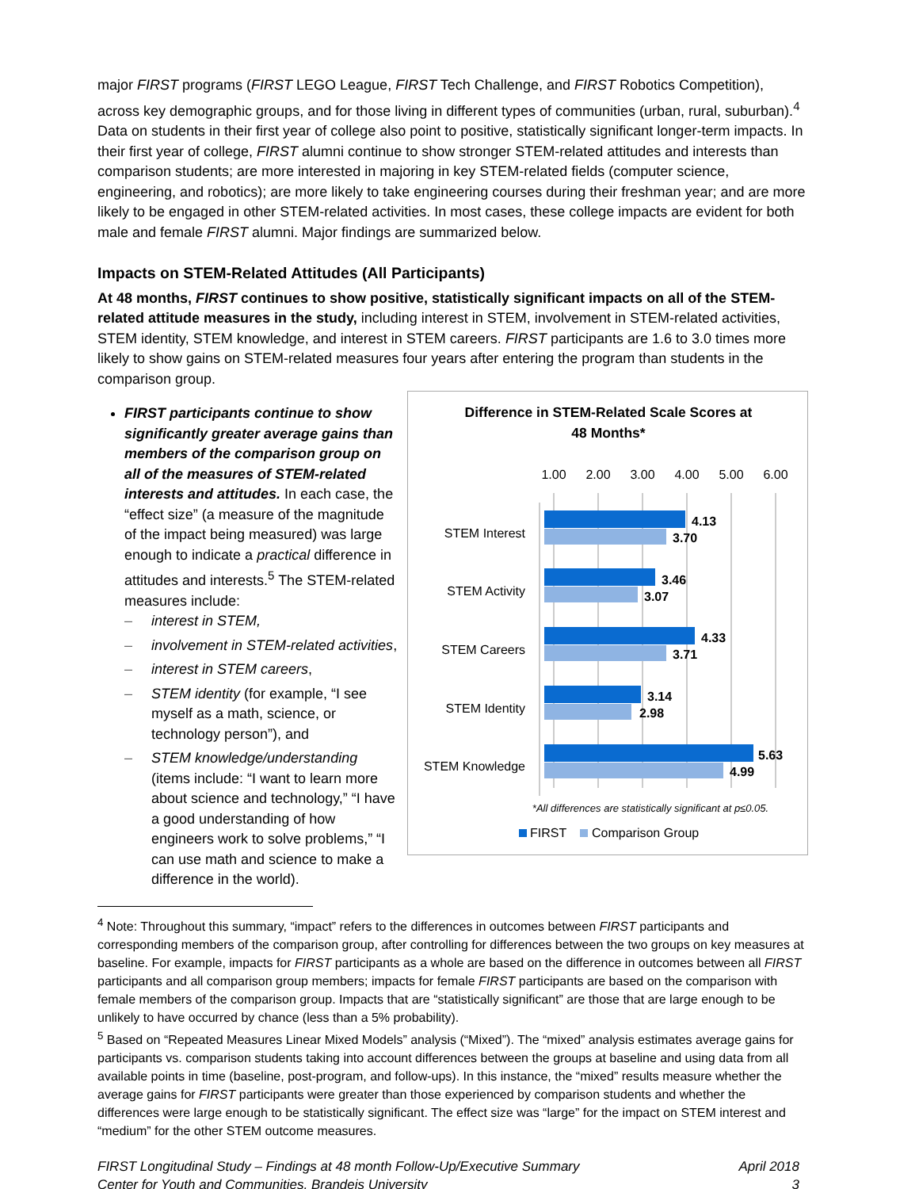major FIRST programs (FIRST LEGO League, FIRST Tech Challenge, and FIRST Robotics Competition), across key demographic groups, and for those living in different types of communities (urban, rural, suburban).<sup>4</sup> Data on students in their first year of college also point to positive, statistically significant longer-term impacts. In their first year of college, FIRST alumni continue to show stronger STEM-related attitudes and interests than comparison students; are more interested in majoring in key STEM-related fields (computer science, engineering, and robotics); are more likely to take engineering courses during their freshman year; and are more likely to be engaged in other STEM-related activities. In most cases, these college impacts are evident for both male and female FIRST alumni. Major findings are summarized below.
Impacts on STEM-Related Attitudes (All Participants)
At 48 months, FIRST continues to show positive, statistically significant impacts on all of the STEM-related attitude measures in the study, including interest in STEM, involvement in STEM-related activities, STEM identity, STEM knowledge, and interest in STEM careers. FIRST participants are 1.6 to 3.0 times more likely to show gains on STEM-related measures four years after entering the program than students in the comparison group.
FIRST participants continue to show significantly greater average gains than members of the comparison group on all of the measures of STEM-related interests and attitudes. In each case, the “effect size” (a measure of the magnitude of the impact being measured) was large enough to indicate a practical difference in attitudes and interests.<sup>5</sup> The STEM-related measures include:
– interest in STEM,
– involvement in STEM-related activities,
– interest in STEM careers,
– STEM identity (for example, “I see myself as a math, science, or technology person”), and
– STEM knowledge/understanding (items include: “I want to learn more about science and technology,” “I have a good understanding of how engineers work to solve problems,” “I can use math and science to make a difference in the world).
Difference in STEM-Related Scale Scores at
48 Months*
1.00
2.00
3.00
4.00
5.00
6.00
STEM Interest
STEM Activity
STEM Careers
STEM Identity
STEM Knowledge
4.13
3.70
3.46
3.07
4.33
3.71
3.14
2.98
5.63
4.99
*All differences are statistically significant at p≤0.05.
FIRST
Comparison Group
<sup>4</sup> Note: Throughout this summary, “impact” refers to the differences in outcomes between FIRST participants and corresponding members of the comparison group, after controlling for differences between the two groups on key measures at baseline. For example, impacts for FIRST participants as a whole are based on the difference in outcomes between all FIRST participants and all comparison group members; impacts for female FIRST participants are based on the comparison with female members of the comparison group. Impacts that are “statistically significant” are those that are large enough to be unlikely to have occurred by chance (less than a 5% probability).
<sup>5</sup> Based on “Repeated Measures Linear Mixed Models” analysis (“Mixed”). The “mixed” analysis estimates average gains for participants vs. comparison students taking into account differences between the groups at baseline and using data from all available points in time (baseline, post-program, and follow-ups). In this instance, the “mixed” results measure whether the average gains for FIRST participants were greater than those experienced by comparison students and whether the differences were large enough to be statistically significant. The effect size was “large” for the impact on STEM interest and “medium” for the other STEM outcome measures.
FIRST Longitudinal Study – Findings at 48 month Follow-Up/Executive Summary
Center for Youth and Communities, Brandeis University
April 2018
3